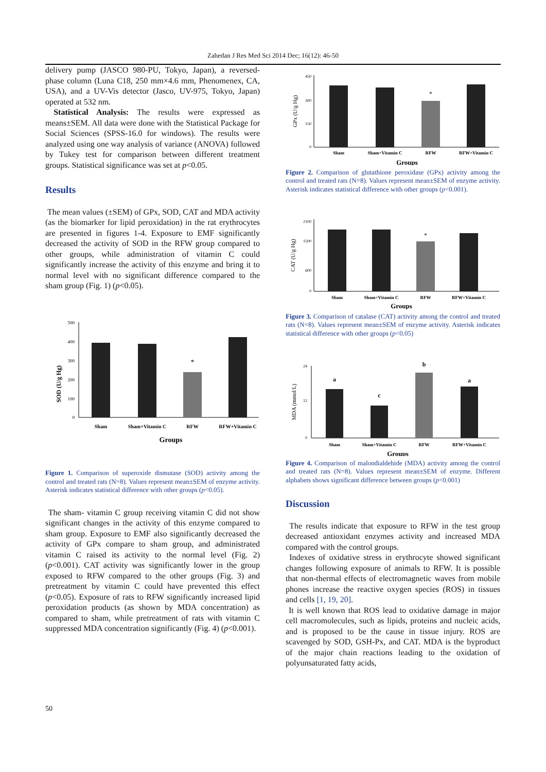Zahedan J Res Med Sci 2014 Dec; 16(12): 46-50
delivery pump (JASCO 980-PU, Tokyo, Japan), a reversed-phase column (Luna C18, 250 mm×4.6 mm, Phenomenex, CA, USA), and a UV-Vis detector (Jasco, UV-975, Tokyo, Japan) operated at 532 nm.
Statistical Analysis: The results were expressed as means±SEM. All data were done with the Statistical Package for Social Sciences (SPSS-16.0 for windows). The results were analyzed using one way analysis of variance (ANOVA) followed by Tukey test for comparison between different treatment groups. Statistical significance was set at p<0.05.
Results
The mean values (±SEM) of GPx, SOD, CAT and MDA activity (as the biomarker for lipid peroxidation) in the rat erythrocytes are presented in figures 1-4. Exposure to EMF significantly decreased the activity of SOD in the RFW group compared to other groups, while administration of vitamin C could significantly increase the activity of this enzyme and bring it to normal level with no significant difference compared to the sham group (Fig. 1) (p<0.05).
500
400
300
200
100
0
*
Sham
Sham+Vitamin C
RFW
RFW+Vitamin C
Groups
SOD (U/g Hg)
Figure 1. Comparison of superoxide dismutase (SOD) activity among the control and treated rats (N=8). Values represent mean±SEM of enzyme activity. Asterisk indicates statistical difference with other groups (p<0.05).
The sham- vitamin C group receiving vitamin C did not show significant changes in the activity of this enzyme compared to sham group. Exposure to EMF also significantly decreased the activity of GPx compare to sham group, and administrated vitamin C raised its activity to the normal level (Fig. 2) (p<0.001). CAT activity was significantly lower in the group exposed to RFW compared to the other groups (Fig. 3) and pretreatment by vitamin C could have prevented this effect (p<0.05). Exposure of rats to RFW significantly increased lipid peroxidation products (as shown by MDA concentration) as compared to sham, while pretreatment of rats with vitamin C suppressed MDA concentration significantly (Fig. 4) (p<0.001).
*
450
300
150
0
Sham
Sham+Vitamin C
RFW
RFW+Vitamin C
Groups
GPx (U/g Hg)
Figure 2. Comparison of glutathione peroxidase (GPx) activity among the control and treated rats (N=8). Values represent mean±SEM of enzyme activity. Asterisk indicates statistical difference with other groups (p<0.001).
*
2100
1500
600
0
Sham
Sham+Vitamin C
RFW
RFW+Vitamin C
Groups
CAT (U/g Hg)
Figure 3. Comparison of catalase (CAT) activity among the control and treated rats (N=8). Values represent mean±SEM of enzyme activity. Asterisk indicates statistical difference with other groups (p<0.05)
a
c
b
a
24
12
0
Sham
Sham+Vitamin C
RFW
RFW+Vitamin C
Groups
MDA (mmol/L)
Figure 4. Comparison of malondialdehide (MDA) activity among the control and treated rats (N=8). Values represent mean±SEM of enzyme. Different alphabets shows significant difference between groups (p<0.001)
Discussion
The results indicate that exposure to RFW in the test group decreased antioxidant enzymes activity and increased MDA compared with the control groups.
Indexes of oxidative stress in erythrocyte showed significant changes following exposure of animals to RFW. It is possible that non-thermal effects of electromagnetic waves from mobile phones increase the reactive oxygen species (ROS) in tissues and cells [1, 19, 20].
It is well known that ROS lead to oxidative damage in major cell macromolecules, such as lipids, proteins and nucleic acids, and is proposed to be the cause in tissue injury. ROS are scavenged by SOD, GSH-Px, and CAT. MDA is the byproduct of the major chain reactions leading to the oxidation of polyunsaturated fatty acids,
50